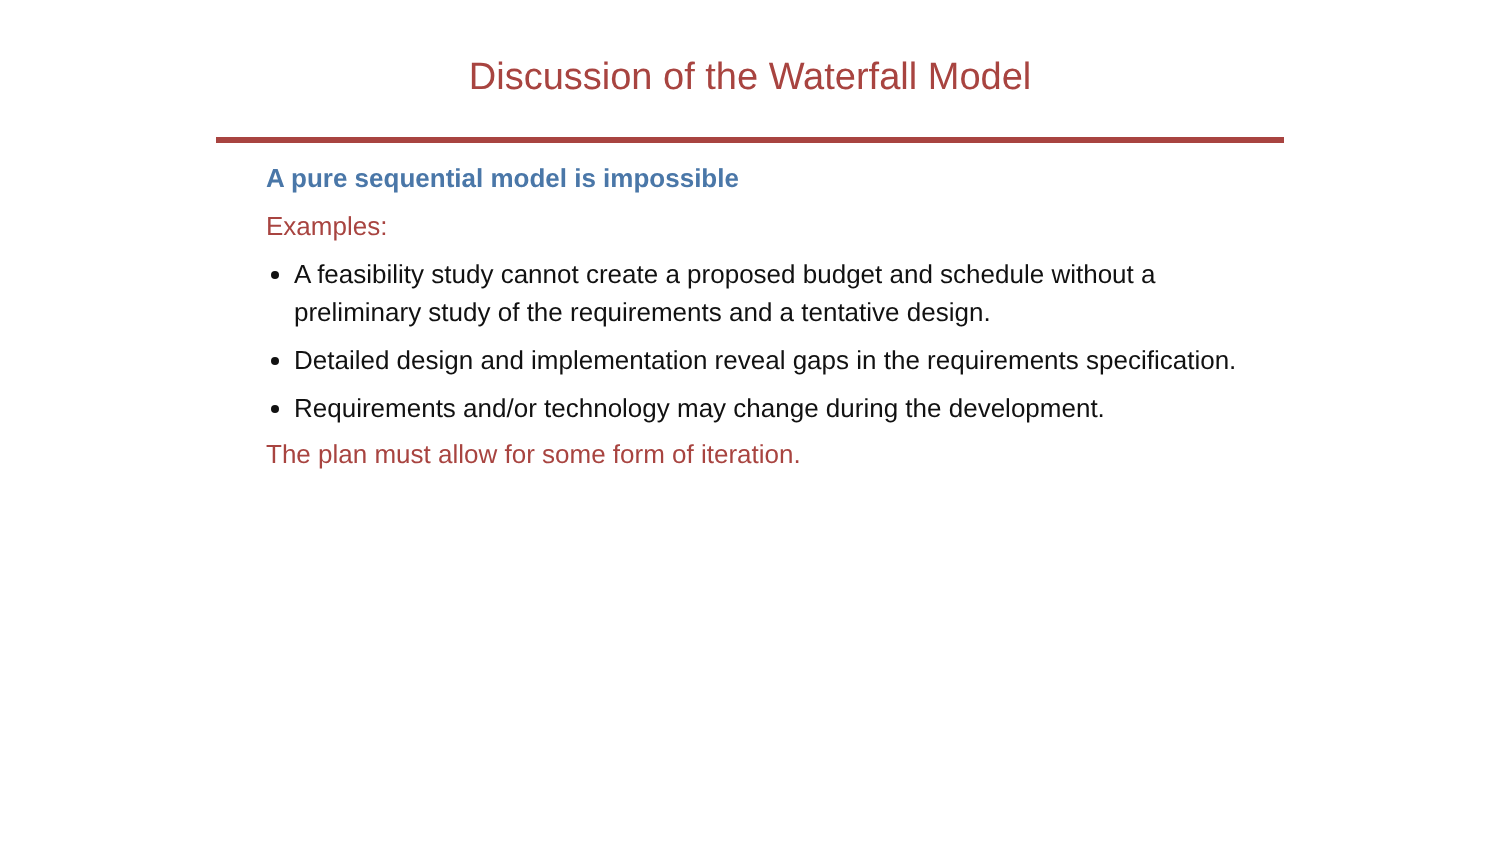Discussion of the Waterfall Model
A pure sequential model is impossible
Examples:
A feasibility study cannot create a proposed budget and schedule without a preliminary study of the requirements and a tentative design.
Detailed design and implementation reveal gaps in the requirements specification.
Requirements and/or technology may change during the development.
The plan must allow for some form of iteration.